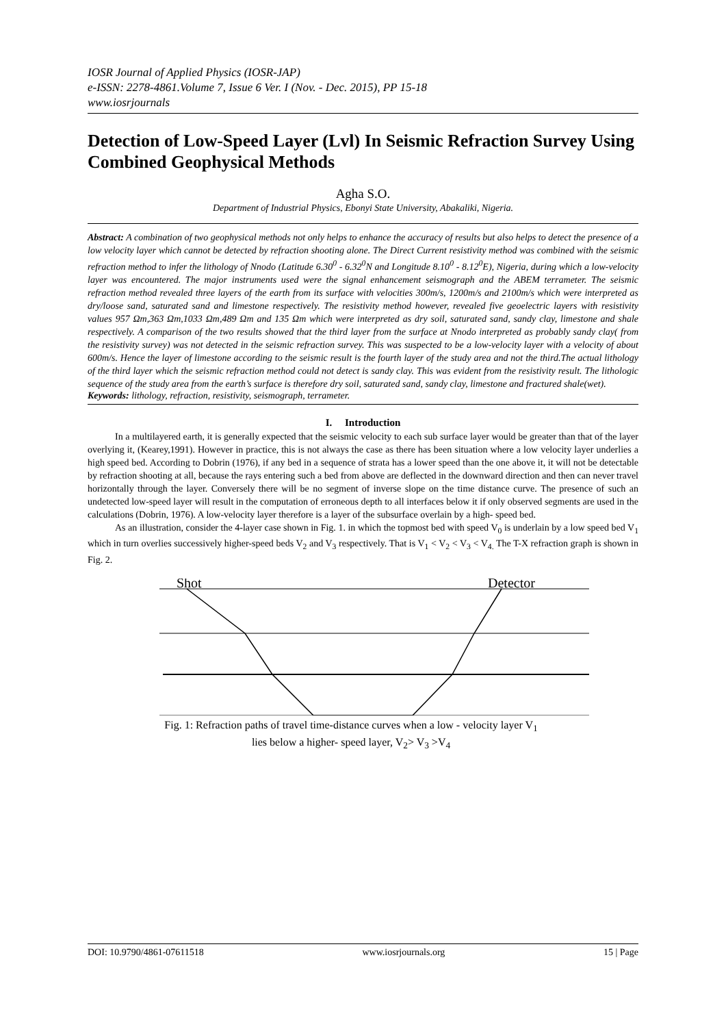IOSR Journal of Applied Physics (IOSR-JAP)
e-ISSN: 2278-4861.Volume 7, Issue 6 Ver. I (Nov. - Dec. 2015), PP 15-18
www.iosrjournals
Detection of Low-Speed Layer (Lvl) In Seismic Refraction Survey Using Combined Geophysical Methods
Agha S.O.
Department of Industrial Physics, Ebonyi State University, Abakaliki, Nigeria.
Abstract: A combination of two geophysical methods not only helps to enhance the accuracy of results but also helps to detect the presence of a low velocity layer which cannot be detected by refraction shooting alone. The Direct Current resistivity method was combined with the seismic refraction method to infer the lithology of Nnodo (Latitude 6.30<sup>0</sup> - 6.32<sup>0</sup>N and Longitude 8.10<sup>0</sup> - 8.12<sup>0</sup>E), Nigeria, during which a low-velocity layer was encountered. The major instruments used were the signal enhancement seismograph and the ABEM terrameter. The seismic refraction method revealed three layers of the earth from its surface with velocities 300m/s, 1200m/s and 2100m/s which were interpreted as dry/loose sand, saturated sand and limestone respectively. The resistivity method however, revealed five geoelectric layers with resistivity values 957 Ωm,363 Ωm,1033 Ωm,489 Ωm and 135 Ωm which were interpreted as dry soil, saturated sand, sandy clay, limestone and shale respectively. A comparison of the two results showed that the third layer from the surface at Nnodo interpreted as probably sandy clay( from the resistivity survey) was not detected in the seismic refraction survey. This was suspected to be a low-velocity layer with a velocity of about 600m/s. Hence the layer of limestone according to the seismic result is the fourth layer of the study area and not the third.The actual lithology of the third layer which the seismic refraction method could not detect is sandy clay. This was evident from the resistivity result. The lithologic sequence of the study area from the earth’s surface is therefore dry soil, saturated sand, sandy clay, limestone and fractured shale(wet).
Keywords: lithology, refraction, resistivity, seismograph, terrameter.
I. Introduction
In a multilayered earth, it is generally expected that the seismic velocity to each sub surface layer would be greater than that of the layer overlying it, (Kearey,1991). However in practice, this is not always the case as there has been situation where a low velocity layer underlies a high speed bed. According to Dobrin (1976), if any bed in a sequence of strata has a lower speed than the one above it, it will not be detectable by refraction shooting at all, because the rays entering such a bed from above are deflected in the downward direction and then can never travel horizontally through the layer. Conversely there will be no segment of inverse slope on the time distance curve. The presence of such an undetected low-speed layer will result in the computation of erroneous depth to all interfaces below it if only observed segments are used in the calculations (Dobrin, 1976). A low-velocity layer therefore is a layer of the subsurface overlain by a high- speed bed.
As an illustration, consider the 4-layer case shown in Fig. 1. in which the topmost bed with speed V<sub>0</sub> is underlain by a low speed bed V<sub>1</sub> which in turn overlies successively higher-speed beds V<sub>2</sub> and V<sub>3</sub> respectively. That is V<sub>1</sub> < V<sub>2</sub> < V<sub>3</sub> < V<sub>4.</sub> The T-X refraction graph is shown in Fig. 2.
Shot
Detector
Fig. 1: Refraction paths of travel time-distance curves when a low - velocity layer V<sub>1</sub> lies below a higher- speed layer, V<sub>2</sub>> V<sub>3</sub> >V<sub>4</sub>
DOI: 10.9790/4861-07611518 www.iosrjournals.org 15 | Page